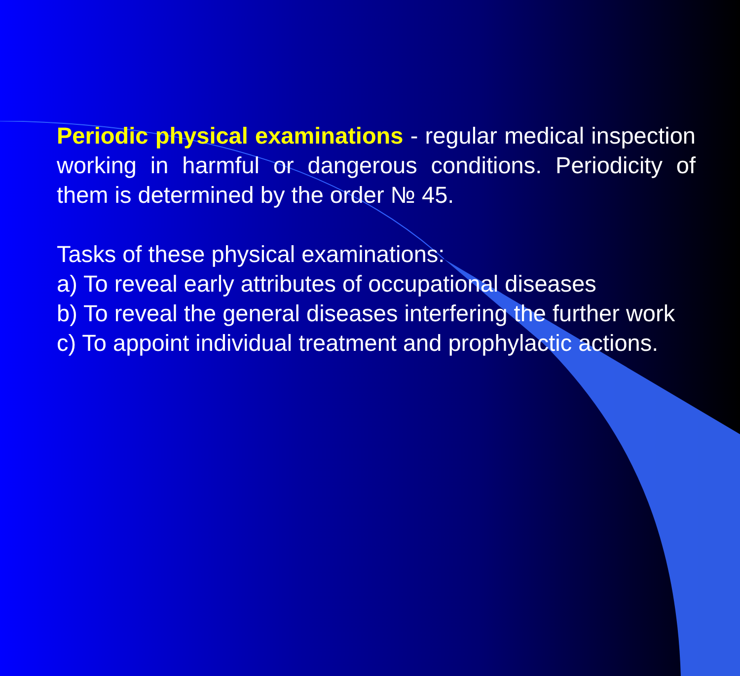Periodic physical examinations - regular medical inspection working in harmful or dangerous conditions. Periodicity of them is determined by the order № 45.
Tasks of these physical examinations:
a) To reveal early attributes of occupational diseases
b) To reveal the general diseases interfering the further work
c) To appoint individual treatment and prophylactic actions.